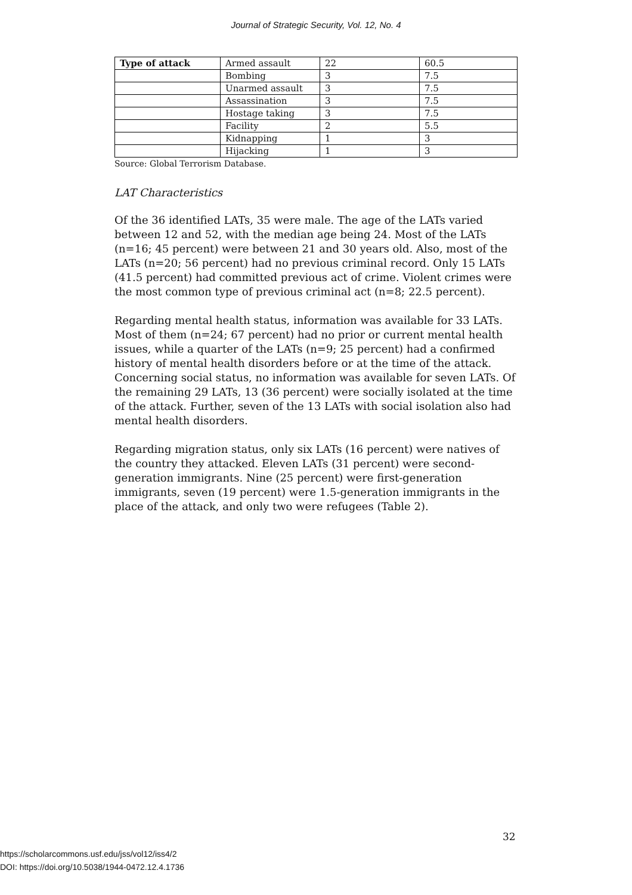Journal of Strategic Security, Vol. 12, No. 4
| Type of attack | Armed assault | 22 | 60.5 |
| | Bombing | 3 | 7.5 |
| | Unarmed assault | 3 | 7.5 |
| | Assassination | 3 | 7.5 |
| | Hostage taking | 3 | 7.5 |
| | Facility | 2 | 5.5 |
| | Kidnapping | 1 | 3 |
| | Hijacking | 1 | 3 |
Source: Global Terrorism Database.
LAT Characteristics
Of the 36 identified LATs, 35 were male. The age of the LATs varied between 12 and 52, with the median age being 24. Most of the LATs (n=16; 45 percent) were between 21 and 30 years old. Also, most of the LATs (n=20; 56 percent) had no previous criminal record. Only 15 LATs (41.5 percent) had committed previous act of crime. Violent crimes were the most common type of previous criminal act (n=8; 22.5 percent).
Regarding mental health status, information was available for 33 LATs. Most of them (n=24; 67 percent) had no prior or current mental health issues, while a quarter of the LATs (n=9; 25 percent) had a confirmed history of mental health disorders before or at the time of the attack. Concerning social status, no information was available for seven LATs. Of the remaining 29 LATs, 13 (36 percent) were socially isolated at the time of the attack. Further, seven of the 13 LATs with social isolation also had mental health disorders.
Regarding migration status, only six LATs (16 percent) were natives of the country they attacked. Eleven LATs (31 percent) were second-generation immigrants. Nine (25 percent) were first-generation immigrants, seven (19 percent) were 1.5-generation immigrants in the place of the attack, and only two were refugees (Table 2).
32
https://scholarcommons.usf.edu/jss/vol12/iss4/2
DOI: https://doi.org/10.5038/1944-0472.12.4.1736